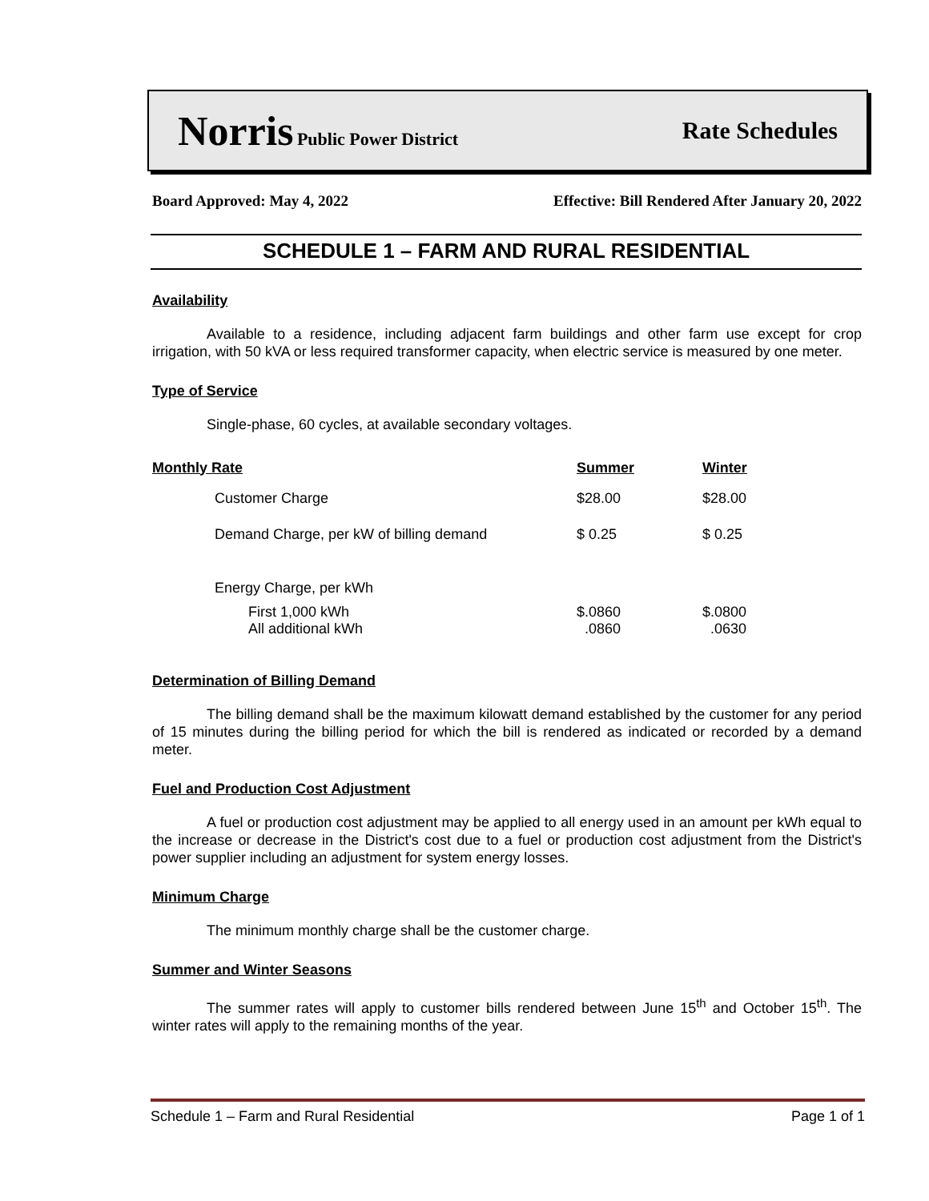Norris Public Power District
Rate Schedules
Board Approved: May 4, 2022 Effective: Bill Rendered After January 20, 2022
SCHEDULE 1 – FARM AND RURAL RESIDENTIAL
Availability
Available to a residence, including adjacent farm buildings and other farm use except for crop irrigation, with 50 kVA or less required transformer capacity, when electric service is measured by one meter.
Type of Service
Single-phase, 60 cycles, at available secondary voltages.
| Monthly Rate | Summer | Winter |
| --- | --- | --- |
| Customer Charge | $28.00 | $28.00 |
| Demand Charge, per kW of billing demand | $ 0.25 | $ 0.25 |
| Energy Charge, per kWh | | |
| First 1,000 kWh | $.0860 | $.0800 |
| All additional kWh | .0860 | .0630 |
Determination of Billing Demand
The billing demand shall be the maximum kilowatt demand established by the customer for any period of 15 minutes during the billing period for which the bill is rendered as indicated or recorded by a demand meter.
Fuel and Production Cost Adjustment
A fuel or production cost adjustment may be applied to all energy used in an amount per kWh equal to the increase or decrease in the District's cost due to a fuel or production cost adjustment from the District's power supplier including an adjustment for system energy losses.
Minimum Charge
The minimum monthly charge shall be the customer charge.
Summer and Winter Seasons
The summer rates will apply to customer bills rendered between June 15<sup>th</sup> and October 15<sup>th</sup>. The winter rates will apply to the remaining months of the year.
Schedule 1 – Farm and Rural Residential Page 1 of 1